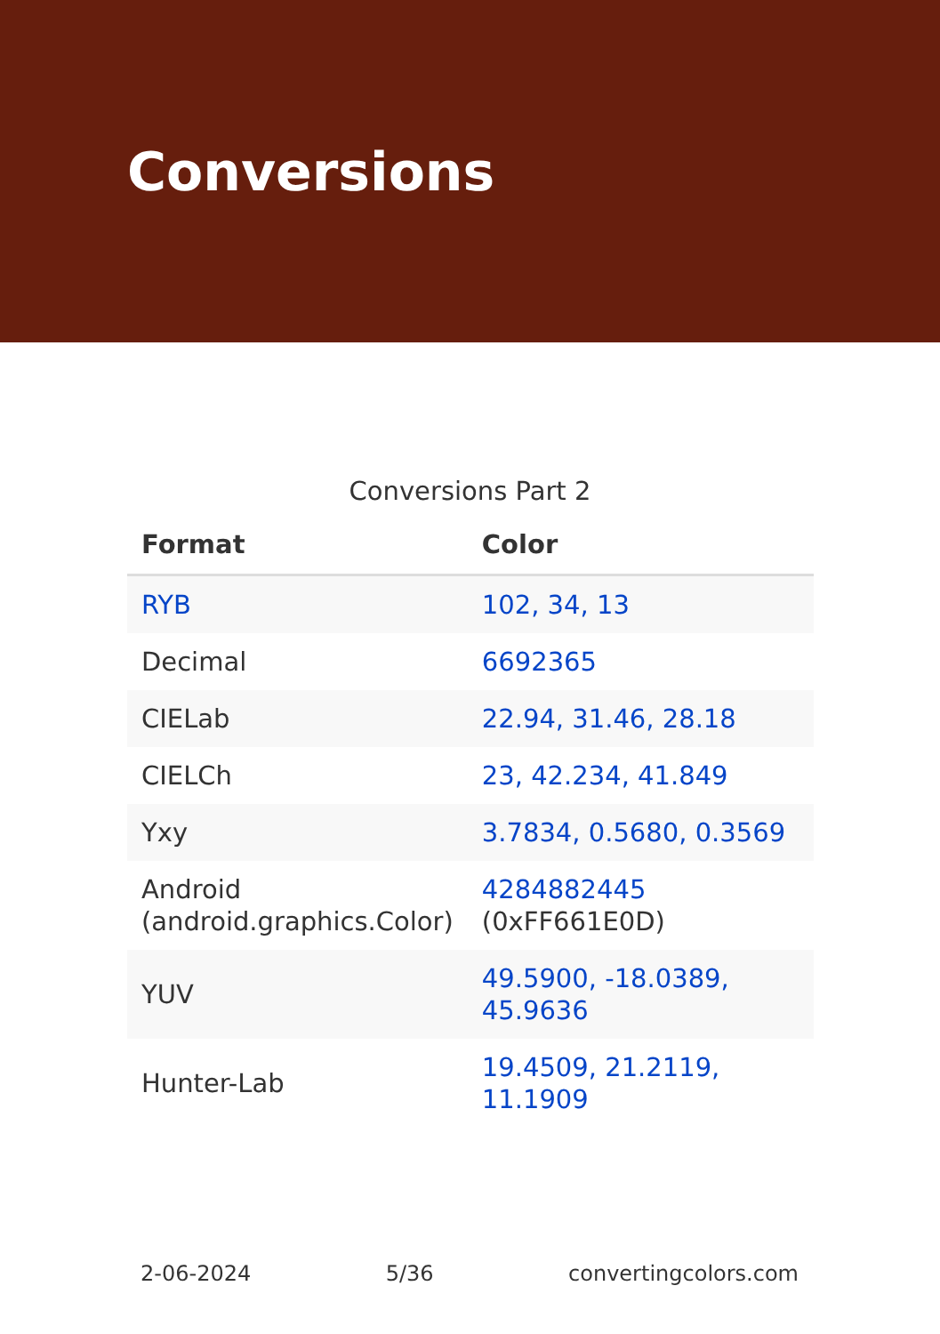Conversions
Conversions Part 2
| Format | Color |
| --- | --- |
| RYB | 102, 34, 13 |
| Decimal | 6692365 |
| CIELab | 22.94, 31.46, 28.18 |
| CIELCh | 23, 42.234, 41.849 |
| Yxy | 3.7834, 0.5680, 0.3569 |
| Android (android.graphics.Color) | 4284882445 (0xFF661E0D) |
| YUV | 49.5900, -18.0389, 45.9636 |
| Hunter-Lab | 19.4509, 21.2119, 11.1909 |
2-06-2024 5/36 convertingcolors.com